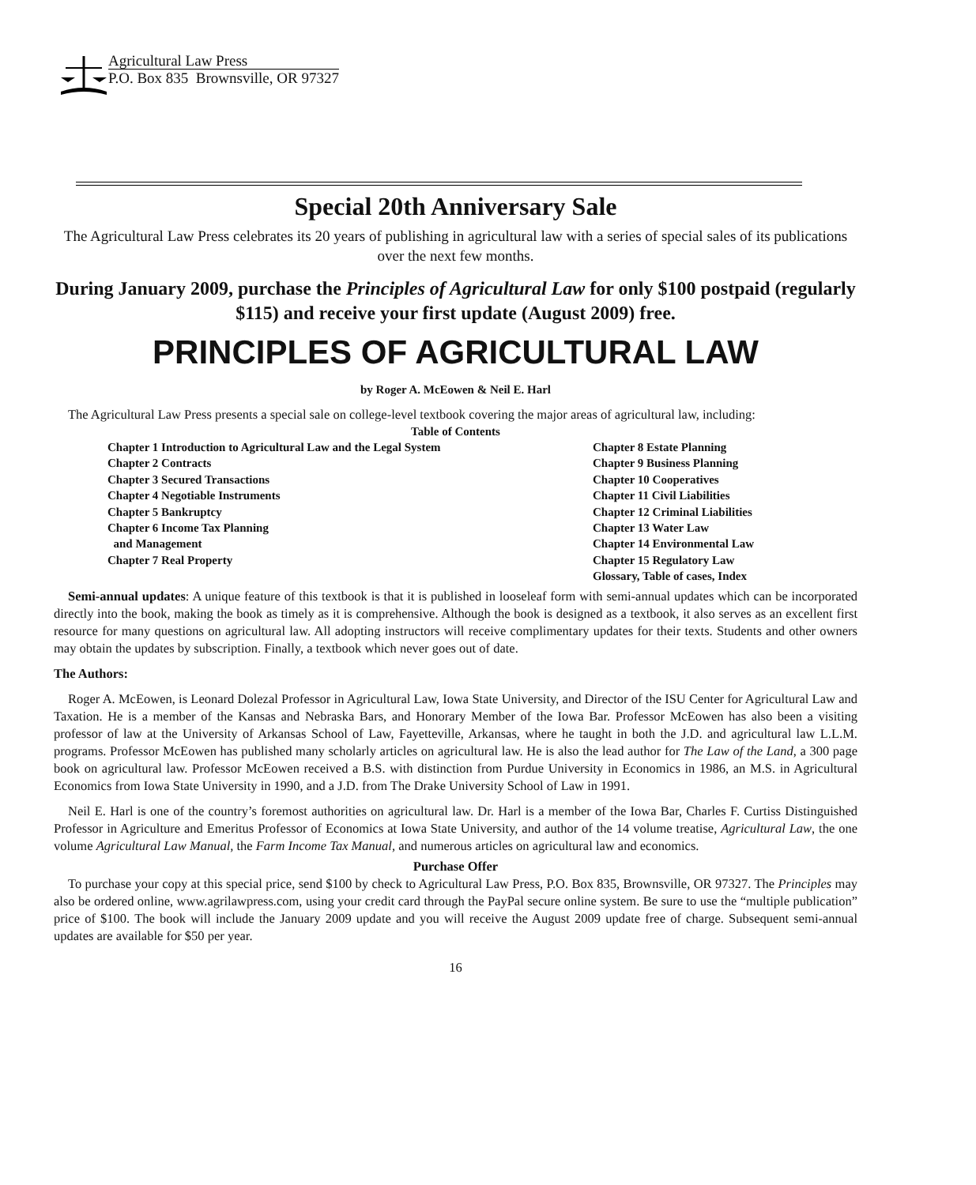Agricultural Law Press
P.O. Box 835 Brownsville, OR 97327
Special 20th Anniversary Sale
The Agricultural Law Press celebrates its 20 years of publishing in agricultural law with a series of special sales of its publications over the next few months.
During January 2009, purchase the Principles of Agricultural Law for only $100 postpaid (regularly $115) and receive your first update (August 2009) free.
PRINCIPLES OF AGRICULTURAL LAW
by Roger A. McEowen & Neil E. Harl
The Agricultural Law Press presents a special sale on college-level textbook covering the major areas of agricultural law, including:
Table of Contents
Chapter 1 Introduction to Agricultural Law and the Legal System
Chapter 2 Contracts
Chapter 3 Secured Transactions
Chapter 4 Negotiable Instruments
Chapter 5 Bankruptcy
Chapter 6 Income Tax Planning
and Management
Chapter 7 Real Property
Chapter 8 Estate Planning
Chapter 9 Business Planning
Chapter 10 Cooperatives
Chapter 11 Civil Liabilities
Chapter 12 Criminal Liabilities
Chapter 13 Water Law
Chapter 14 Environmental Law
Chapter 15 Regulatory Law
Glossary, Table of cases, Index
Semi-annual updates: A unique feature of this textbook is that it is published in looseleaf form with semi-annual updates which can be incorporated directly into the book, making the book as timely as it is comprehensive. Although the book is designed as a textbook, it also serves as an excellent first resource for many questions on agricultural law. All adopting instructors will receive complimentary updates for their texts. Students and other owners may obtain the updates by subscription. Finally, a textbook which never goes out of date.
The Authors:
Roger A. McEowen, is Leonard Dolezal Professor in Agricultural Law, Iowa State University, and Director of the ISU Center for Agricultural Law and Taxation. He is a member of the Kansas and Nebraska Bars, and Honorary Member of the Iowa Bar. Professor McEowen has also been a visiting professor of law at the University of Arkansas School of Law, Fayetteville, Arkansas, where he taught in both the J.D. and agricultural law L.L.M. programs. Professor McEowen has published many scholarly articles on agricultural law. He is also the lead author for The Law of the Land, a 300 page book on agricultural law. Professor McEowen received a B.S. with distinction from Purdue University in Economics in 1986, an M.S. in Agricultural Economics from Iowa State University in 1990, and a J.D. from The Drake University School of Law in 1991.
Neil E. Harl is one of the country’s foremost authorities on agricultural law. Dr. Harl is a member of the Iowa Bar, Charles F. Curtiss Distinguished Professor in Agriculture and Emeritus Professor of Economics at Iowa State University, and author of the 14 volume treatise, Agricultural Law, the one volume Agricultural Law Manual, the Farm Income Tax Manual, and numerous articles on agricultural law and economics.
Purchase Offer
To purchase your copy at this special price, send $100 by check to Agricultural Law Press, P.O. Box 835, Brownsville, OR 97327. The Principles may also be ordered online, www.agrilawpress.com, using your credit card through the PayPal secure online system. Be sure to use the “multiple publication” price of $100. The book will include the January 2009 update and you will receive the August 2009 update free of charge. Subsequent semi-annual updates are available for $50 per year.
16